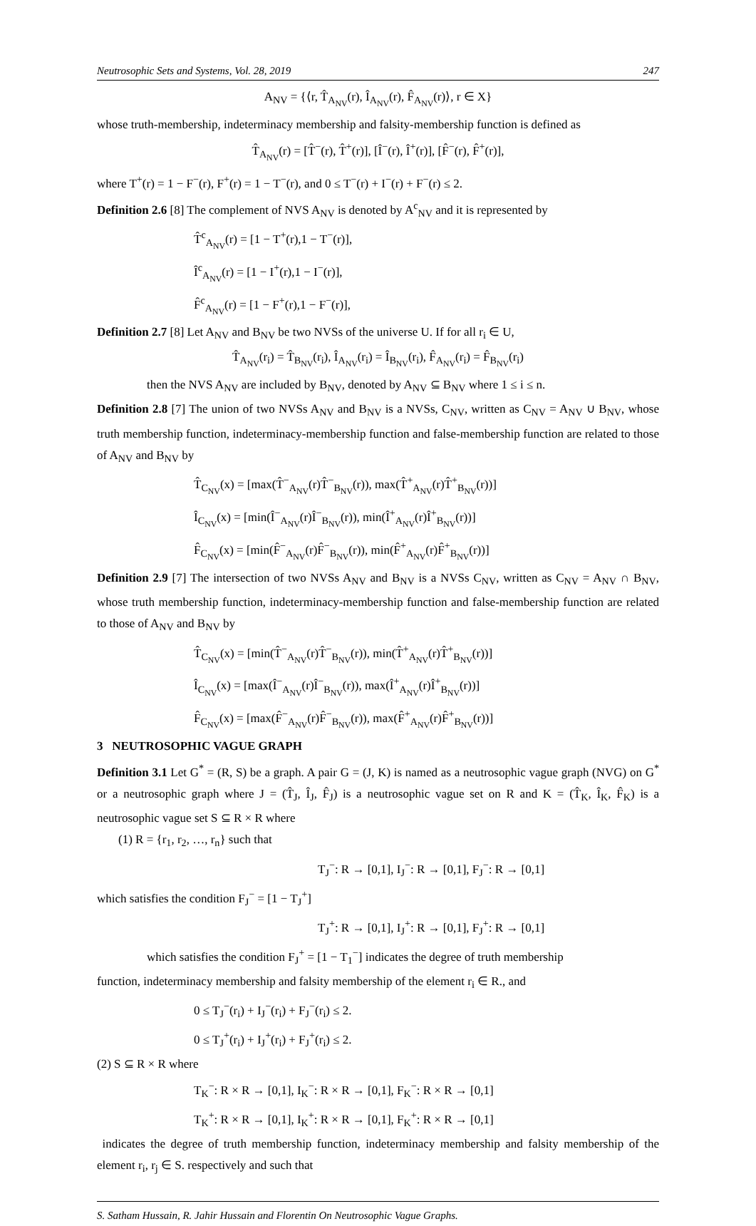Neutrosophic Sets and Systems, Vol. 28, 2019 247
A<sub>NV</sub> = {⟨r, T̂<sub>A<sub>NV</sub></sub>(r), Î<sub>A<sub>NV</sub></sub>(r), F̂<sub>A<sub>NV</sub></sub>(r)⟩, r ∈ X}
whose truth-membership, indeterminacy membership and falsity-membership function is defined as
T̂<sub>A<sub>NV</sub></sub>(r) = [T̂<sup>−</sup>(r), T̂<sup>+</sup>(r)], [Î<sup>−</sup>(r), Î<sup>+</sup>(r)], [F̂<sup>−</sup>(r), F̂<sup>+</sup>(r)],
where T<sup>+</sup>(r) = 1 − F<sup>−</sup>(r), F<sup>+</sup>(r) = 1 − T<sup>−</sup>(r), and 0 ≤ T<sup>−</sup>(r) + I<sup>−</sup>(r) + F<sup>−</sup>(r) ≤ 2.
Definition 2.6 [8] The complement of NVS A<sub>NV</sub> is denoted by A<sup>c</sup><sub>NV</sub> and it is represented by
T̂<sup>c</sup><sub>A<sub>NV</sub></sub>(r) = [1 − T<sup>+</sup>(r),1 − T<sup>−</sup>(r)],
Î<sup>c</sup><sub>A<sub>NV</sub></sub>(r) = [1 − I<sup>+</sup>(r),1 − I<sup>−</sup>(r)],
F̂<sup>c</sup><sub>A<sub>NV</sub></sub>(r) = [1 − F<sup>+</sup>(r),1 − F<sup>−</sup>(r)],
Definition 2.7 [8] Let A<sub>NV</sub> and B<sub>NV</sub> be two NVSs of the universe U. If for all r<sub>i</sub> ∈ U,
T̂<sub>A<sub>NV</sub></sub>(r<sub>i</sub>) = T̂<sub>B<sub>NV</sub></sub>(r<sub>i</sub>), Î<sub>A<sub>NV</sub></sub>(r<sub>i</sub>) = Î<sub>B<sub>NV</sub></sub>(r<sub>i</sub>), F̂<sub>A<sub>NV</sub></sub>(r<sub>i</sub>) = F̂<sub>B<sub>NV</sub></sub>(r<sub>i</sub>)
then the NVS A<sub>NV</sub> are included by B<sub>NV</sub>, denoted by A<sub>NV</sub> ⊆ B<sub>NV</sub> where 1 ≤ i ≤ n.
Definition 2.8 [7] The union of two NVSs A<sub>NV</sub> and B<sub>NV</sub> is a NVSs, C<sub>NV</sub>, written as C<sub>NV</sub> = A<sub>NV</sub> ∪ B<sub>NV</sub>, whose truth membership function, indeterminacy-membership function and false-membership function are related to those of A<sub>NV</sub> and B<sub>NV</sub> by
T̂<sub>C<sub>NV</sub></sub>(x) = [max(T̂<sup>−</sup><sub>A<sub>NV</sub></sub>(r)T̂<sup>−</sup><sub>B<sub>NV</sub></sub>(r)), max(T̂<sup>+</sup><sub>A<sub>NV</sub></sub>(r)T̂<sup>+</sup><sub>B<sub>NV</sub></sub>(r))]
Î<sub>C<sub>NV</sub></sub>(x) = [min(Î<sup>−</sup><sub>A<sub>NV</sub></sub>(r)Î<sup>−</sup><sub>B<sub>NV</sub></sub>(r)), min(Î<sup>+</sup><sub>A<sub>NV</sub></sub>(r)Î<sup>+</sup><sub>B<sub>NV</sub></sub>(r))]
F̂<sub>C<sub>NV</sub></sub>(x) = [min(F̂<sup>−</sup><sub>A<sub>NV</sub></sub>(r)F̂<sup>−</sup><sub>B<sub>NV</sub></sub>(r)), min(F̂<sup>+</sup><sub>A<sub>NV</sub></sub>(r)F̂<sup>+</sup><sub>B<sub>NV</sub></sub>(r))]
Definition 2.9 [7] The intersection of two NVSs A<sub>NV</sub> and B<sub>NV</sub> is a NVSs C<sub>NV</sub>, written as C<sub>NV</sub> = A<sub>NV</sub> ∩ B<sub>NV</sub>, whose truth membership function, indeterminacy-membership function and false-membership function are related to those of A<sub>NV</sub> and B<sub>NV</sub> by
T̂<sub>C<sub>NV</sub></sub>(x) = [min(T̂<sup>−</sup><sub>A<sub>NV</sub></sub>(r)T̂<sup>−</sup><sub>B<sub>NV</sub></sub>(r)), min(T̂<sup>+</sup><sub>A<sub>NV</sub></sub>(r)T̂<sup>+</sup><sub>B<sub>NV</sub></sub>(r))]
Î<sub>C<sub>NV</sub></sub>(x) = [max(Î<sup>−</sup><sub>A<sub>NV</sub></sub>(r)Î<sup>−</sup><sub>B<sub>NV</sub></sub>(r)), max(Î<sup>+</sup><sub>A<sub>NV</sub></sub>(r)Î<sup>+</sup><sub>B<sub>NV</sub></sub>(r))]
F̂<sub>C<sub>NV</sub></sub>(x) = [max(F̂<sup>−</sup><sub>A<sub>NV</sub></sub>(r)F̂<sup>−</sup><sub>B<sub>NV</sub></sub>(r)), max(F̂<sup>+</sup><sub>A<sub>NV</sub></sub>(r)F̂<sup>+</sup><sub>B<sub>NV</sub></sub>(r))]
3 NEUTROSOPHIC VAGUE GRAPH
Definition 3.1 Let G<sup>*</sup> = (R, S) be a graph. A pair G = (J, K) is named as a neutrosophic vague graph (NVG) on G<sup>*</sup> or a neutrosophic graph where J = (T̂<sub>J</sub>, Î<sub>J</sub>, F̂<sub>J</sub>) is a neutrosophic vague set on R and K = (T̂<sub>K</sub>, Î<sub>K</sub>, F̂<sub>K</sub>) is a neutrosophic vague set S ⊆ R × R where
(1) R = {r<sub>1</sub>, r<sub>2</sub>, …, r<sub>n</sub>} such that
T<sub>J</sub><sup>−</sup>: R → [0,1], I<sub>J</sub><sup>−</sup>: R → [0,1], F<sub>J</sub><sup>−</sup>: R → [0,1]
which satisfies the condition F<sub>J</sub><sup>−</sup> = [1 − T<sub>J</sub><sup>+</sup>]
T<sub>J</sub><sup>+</sup>: R → [0,1], I<sub>J</sub><sup>+</sup>: R → [0,1], F<sub>J</sub><sup>+</sup>: R → [0,1]
which satisfies the condition F<sub>J</sub><sup>+</sup> = [1 − T<sub>1</sub><sup>−</sup>] indicates the degree of truth membership
function, indeterminacy membership and falsity membership of the element r<sub>i</sub> ∈ R., and
0 ≤ T<sub>J</sub><sup>−</sup>(r<sub>i</sub>) + I<sub>J</sub><sup>−</sup>(r<sub>i</sub>) + F<sub>J</sub><sup>−</sup>(r<sub>i</sub>) ≤ 2.
0 ≤ T<sub>J</sub><sup>+</sup>(r<sub>i</sub>) + I<sub>J</sub><sup>+</sup>(r<sub>i</sub>) + F<sub>J</sub><sup>+</sup>(r<sub>i</sub>) ≤ 2.
(2) S ⊆ R × R where
T<sub>K</sub><sup>−</sup>: R × R → [0,1], I<sub>K</sub><sup>−</sup>: R × R → [0,1], F<sub>K</sub><sup>−</sup>: R × R → [0,1]
T<sub>K</sub><sup>+</sup>: R × R → [0,1], I<sub>K</sub><sup>+</sup>: R × R → [0,1], F<sub>K</sub><sup>+</sup>: R × R → [0,1]
indicates the degree of truth membership function, indeterminacy membership and falsity membership of the element r<sub>i</sub>, r<sub>j</sub> ∈ S. respectively and such that
S. Satham Hussain, R. Jahir Hussain and Florentin On Neutrosophic Vague Graphs.